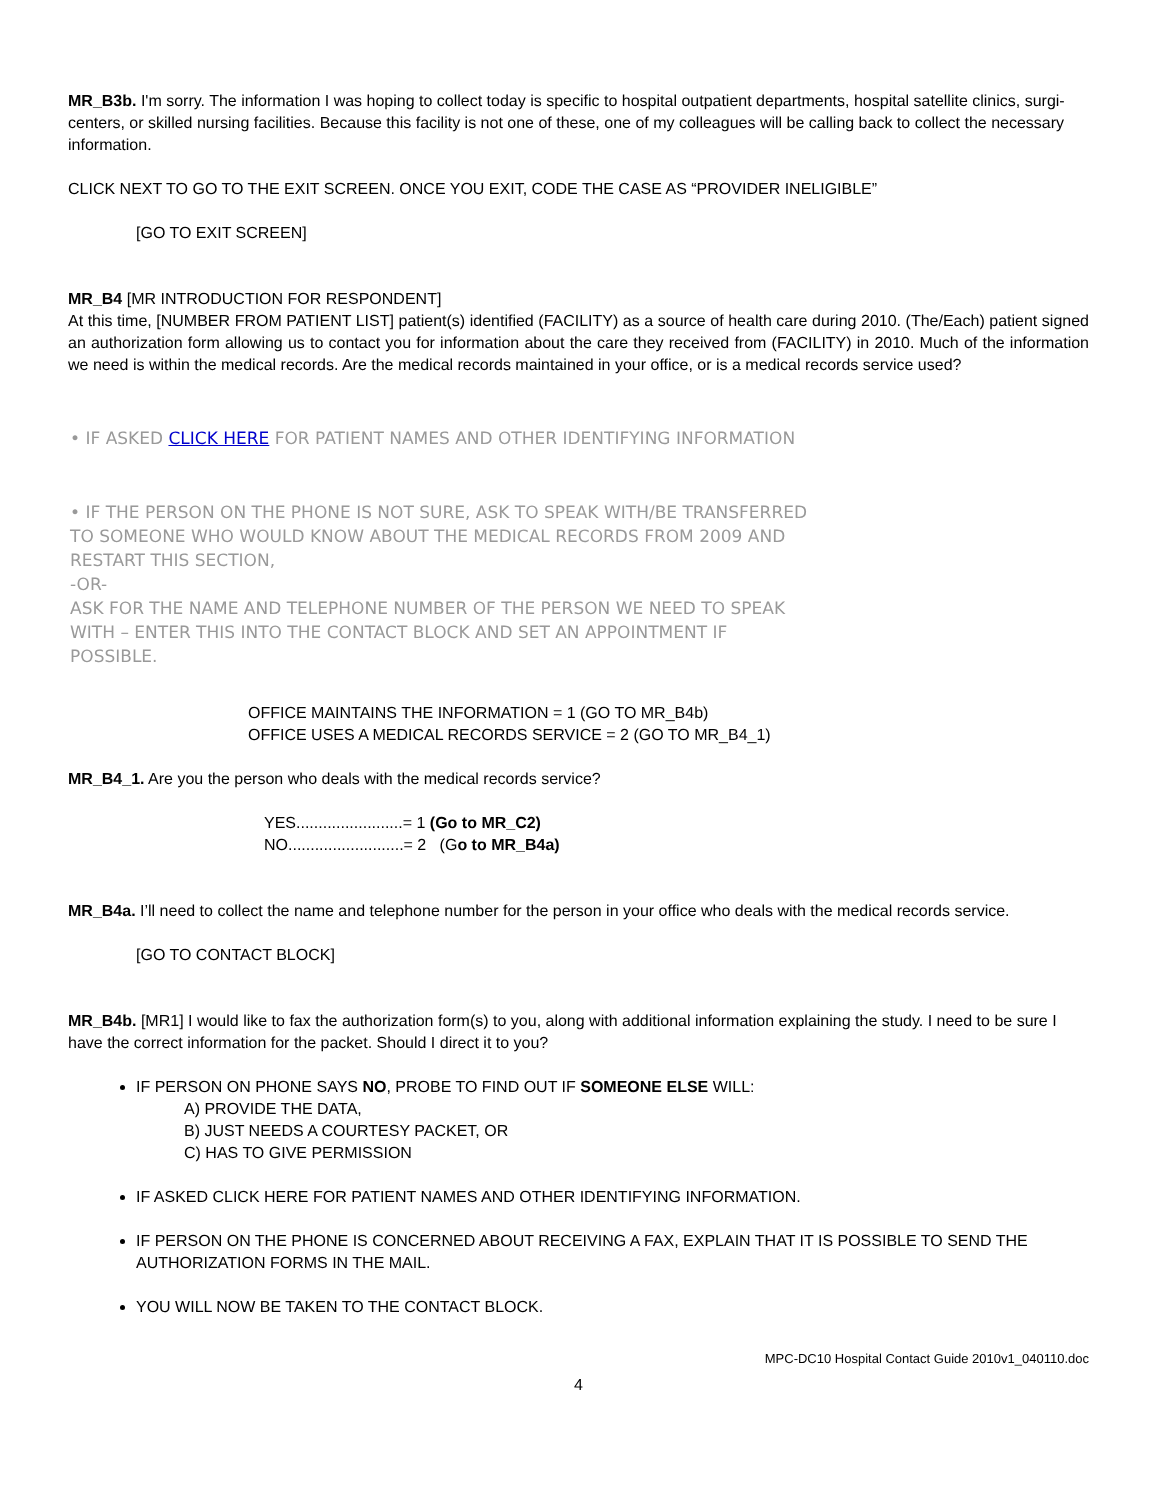MR_B3b. I'm sorry. The information I was hoping to collect today is specific to hospital outpatient departments, hospital satellite clinics, surgi-centers, or skilled nursing facilities. Because this facility is not one of these, one of my colleagues will be calling back to collect the necessary information.
CLICK NEXT TO GO TO THE EXIT SCREEN. ONCE YOU EXIT, CODE THE CASE AS “PROVIDER INELIGIBLE”
[GO TO EXIT SCREEN]
MR_B4 [MR INTRODUCTION FOR RESPONDENT]
At this time, [NUMBER FROM PATIENT LIST] patient(s) identified (FACILITY) as a source of health care during 2010. (The/Each) patient signed an authorization form allowing us to contact you for information about the care they received from (FACILITY) in 2010. Much of the information we need is within the medical records. Are the medical records maintained in your office, or is a medical records service used?
• IF ASKED CLICK HERE FOR PATIENT NAMES AND OTHER IDENTIFYING INFORMATION
• IF THE PERSON ON THE PHONE IS NOT SURE, ASK TO SPEAK WITH/BE TRANSFERRED
TO SOMEONE WHO WOULD KNOW ABOUT THE MEDICAL RECORDS FROM 2009 AND
RESTART THIS SECTION,
-OR-
ASK FOR THE NAME AND TELEPHONE NUMBER OF THE PERSON WE NEED TO SPEAK
WITH – ENTER THIS INTO THE CONTACT BLOCK AND SET AN APPOINTMENT IF
POSSIBLE.
OFFICE MAINTAINS THE INFORMATION = 1 (GO TO MR_B4b)
OFFICE USES A MEDICAL RECORDS SERVICE = 2 (GO TO MR_B4_1)
MR_B4_1. Are you the person who deals with the medical records service?
YES........................= 1 (Go to MR_C2)
NO..........................= 2 (Go to MR_B4a)
MR_B4a. I’ll need to collect the name and telephone number for the person in your office who deals with the medical records service.
[GO TO CONTACT BLOCK]
MR_B4b. [MR1] I would like to fax the authorization form(s) to you, along with additional information explaining the study. I need to be sure I have the correct information for the packet. Should I direct it to you?
IF PERSON ON PHONE SAYS NO, PROBE TO FIND OUT IF SOMEONE ELSE WILL:
A) PROVIDE THE DATA,
B) JUST NEEDS A COURTESY PACKET, OR
C) HAS TO GIVE PERMISSION
IF ASKED CLICK HERE FOR PATIENT NAMES AND OTHER IDENTIFYING INFORMATION.
IF PERSON ON THE PHONE IS CONCERNED ABOUT RECEIVING A FAX, EXPLAIN THAT IT IS POSSIBLE TO SEND THE AUTHORIZATION FORMS IN THE MAIL.
YOU WILL NOW BE TAKEN TO THE CONTACT BLOCK.
MPC-DC10 Hospital Contact Guide 2010v1_040110.doc
4